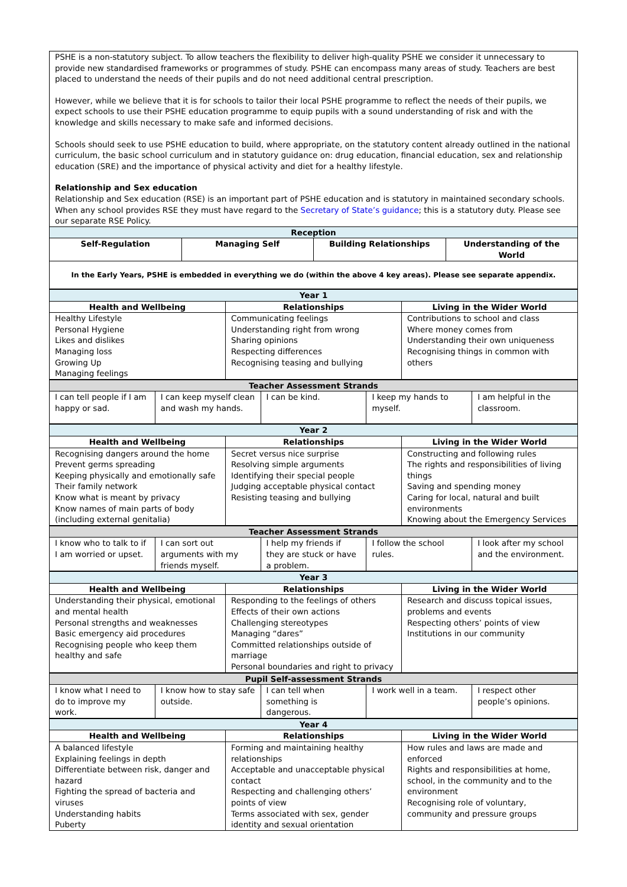PSHE is a non-statutory subject. To allow teachers the flexibility to deliver high-quality PSHE we consider it unnecessary to provide new standardised frameworks or programmes of study. PSHE can encompass many areas of study. Teachers are best placed to understand the needs of their pupils and do not need additional central prescription.
However, while we believe that it is for schools to tailor their local PSHE programme to reflect the needs of their pupils, we expect schools to use their PSHE education programme to equip pupils with a sound understanding of risk and with the knowledge and skills necessary to make safe and informed decisions.
Schools should seek to use PSHE education to build, where appropriate, on the statutory content already outlined in the national curriculum, the basic school curriculum and in statutory guidance on: drug education, financial education, sex and relationship education (SRE) and the importance of physical activity and diet for a healthy lifestyle.
Relationship and Sex education
Relationship and Sex education (RSE) is an important part of PSHE education and is statutory in maintained secondary schools. When any school provides RSE they must have regard to the Secretary of State’s guidance; this is a statutory duty. Please see our separate RSE Policy.
| Reception | | | |
| --- | --- | --- | --- |
| Self-Regulation | Managing Self | Building Relationships | Understanding of the World |
| In the Early Years, PSHE is embedded in everything we do (within the above 4 key areas). Please see separate appendix. | | | |
| Year 1 | | |
| --- | --- | --- |
| Health and Wellbeing | Relationships | Living in the Wider World |
| Healthy Lifestyle Personal Hygiene Likes and dislikes Managing loss Growing Up Managing feelings | Communicating feelings Understanding right from wrong Sharing opinions Respecting differences Recognising teasing and bullying | Contributions to school and class Where money comes from Understanding their own uniqueness Recognising things in common with others |
| Teacher Assessment Strands | | | | |
| --- | --- | --- | --- | --- |
| I can tell people if I am happy or sad. | I can keep myself clean and wash my hands. | I can be kind. | I keep my hands to myself. | I am helpful in the classroom. |
| Year 2 | | |
| --- | --- | --- |
| Health and Wellbeing | Relationships | Living in the Wider World |
| Recognising dangers around the home Prevent germs spreading Keeping physically and emotionally safe Their family network Know what is meant by privacy Know names of main parts of body (including external genitalia) | Secret versus nice surprise Resolving simple arguments Identifying their special people Judging acceptable physical contact Resisting teasing and bullying | Constructing and following rules The rights and responsibilities of living things Saving and spending money Caring for local, natural and built environments Knowing about the Emergency Services |
| Teacher Assessment Strands | | | | |
| --- | --- | --- | --- | --- |
| I know who to talk to if I am worried or upset. | I can sort out arguments with my friends myself. | I help my friends if they are stuck or have a problem. | I follow the school rules. | I look after my school and the environment. |
| Year 3 | | |
| --- | --- | --- |
| Health and Wellbeing | Relationships | Living in the Wider World |
| Understanding their physical, emotional and mental health Personal strengths and weaknesses Basic emergency aid procedures Recognising people who keep them healthy and safe | Responding to the feelings of others Effects of their own actions Challenging stereotypes Managing “dares” Committed relationships outside of marriage Personal boundaries and right to privacy | Research and discuss topical issues, problems and events Respecting others’ points of view Institutions in our community |
| Pupil Self-assessment Strands | | | | |
| --- | --- | --- | --- | --- |
| I know what I need to do to improve my work. | I know how to stay safe outside. | I can tell when something is dangerous. | I work well in a team. | I respect other people’s opinions. |
| Year 4 | | |
| --- | --- | --- |
| Health and Wellbeing | Relationships | Living in the Wider World |
| A balanced lifestyle Explaining feelings in depth Differentiate between risk, danger and hazard Fighting the spread of bacteria and viruses Understanding habits Puberty | Forming and maintaining healthy relationships Acceptable and unacceptable physical contact Respecting and challenging others’ points of view Terms associated with sex, gender identity and sexual orientation | How rules and laws are made and enforced Rights and responsibilities at home, school, in the community and to the environment Recognising role of voluntary, community and pressure groups |